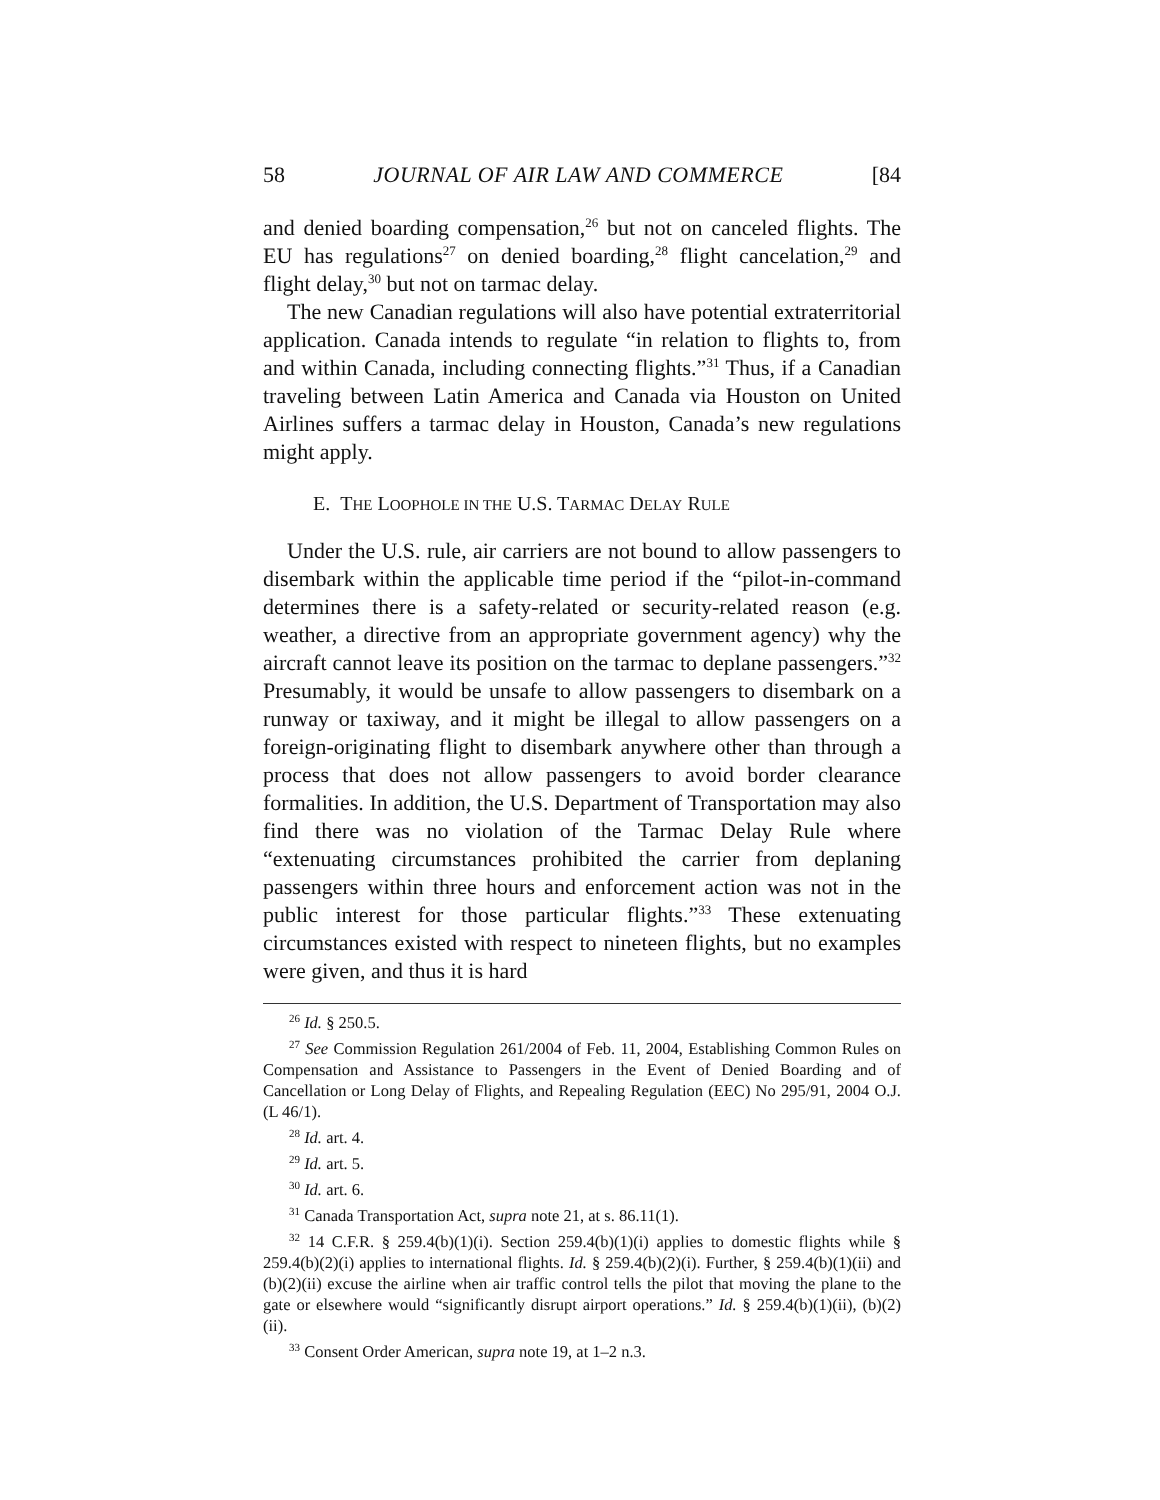58 JOURNAL OF AIR LAW AND COMMERCE [84
and denied boarding compensation,<sup>26</sup> but not on canceled flights. The EU has regulations<sup>27</sup> on denied boarding,<sup>28</sup> flight cancelation,<sup>29</sup> and flight delay,<sup>30</sup> but not on tarmac delay.
The new Canadian regulations will also have potential extraterritorial application. Canada intends to regulate “in relation to flights to, from and within Canada, including connecting flights.”<sup>31</sup> Thus, if a Canadian traveling between Latin America and Canada via Houston on United Airlines suffers a tarmac delay in Houston, Canada’s new regulations might apply.
E. THE LOOPHOLE IN THE U.S. TARMAC DELAY RULE
Under the U.S. rule, air carriers are not bound to allow passengers to disembark within the applicable time period if the “pilot-in-command determines there is a safety-related or security-related reason (e.g. weather, a directive from an appropriate government agency) why the aircraft cannot leave its position on the tarmac to deplane passengers.”<sup>32</sup> Presumably, it would be unsafe to allow passengers to disembark on a runway or taxiway, and it might be illegal to allow passengers on a foreign-originating flight to disembark anywhere other than through a process that does not allow passengers to avoid border clearance formalities. In addition, the U.S. Department of Transportation may also find there was no violation of the Tarmac Delay Rule where “extenuating circumstances prohibited the carrier from deplaning passengers within three hours and enforcement action was not in the public interest for those particular flights.”<sup>33</sup> These extenuating circumstances existed with respect to nineteen flights, but no examples were given, and thus it is hard
<sup>26</sup> Id. § 250.5.
<sup>27</sup> See Commission Regulation 261/2004 of Feb. 11, 2004, Establishing Common Rules on Compensation and Assistance to Passengers in the Event of Denied Boarding and of Cancellation or Long Delay of Flights, and Repealing Regulation (EEC) No 295/91, 2004 O.J. (L 46/1).
<sup>28</sup> Id. art. 4.
<sup>29</sup> Id. art. 5.
<sup>30</sup> Id. art. 6.
<sup>31</sup> Canada Transportation Act, supra note 21, at s. 86.11(1).
<sup>32</sup> 14 C.F.R. § 259.4(b)(1)(i). Section 259.4(b)(1)(i) applies to domestic flights while § 259.4(b)(2)(i) applies to international flights. Id. § 259.4(b)(2)(i). Further, § 259.4(b)(1)(ii) and (b)(2)(ii) excuse the airline when air traffic control tells the pilot that moving the plane to the gate or elsewhere would “significantly disrupt airport operations.” Id. § 259.4(b)(1)(ii), (b)(2)(ii).
<sup>33</sup> Consent Order American, supra note 19, at 1–2 n.3.